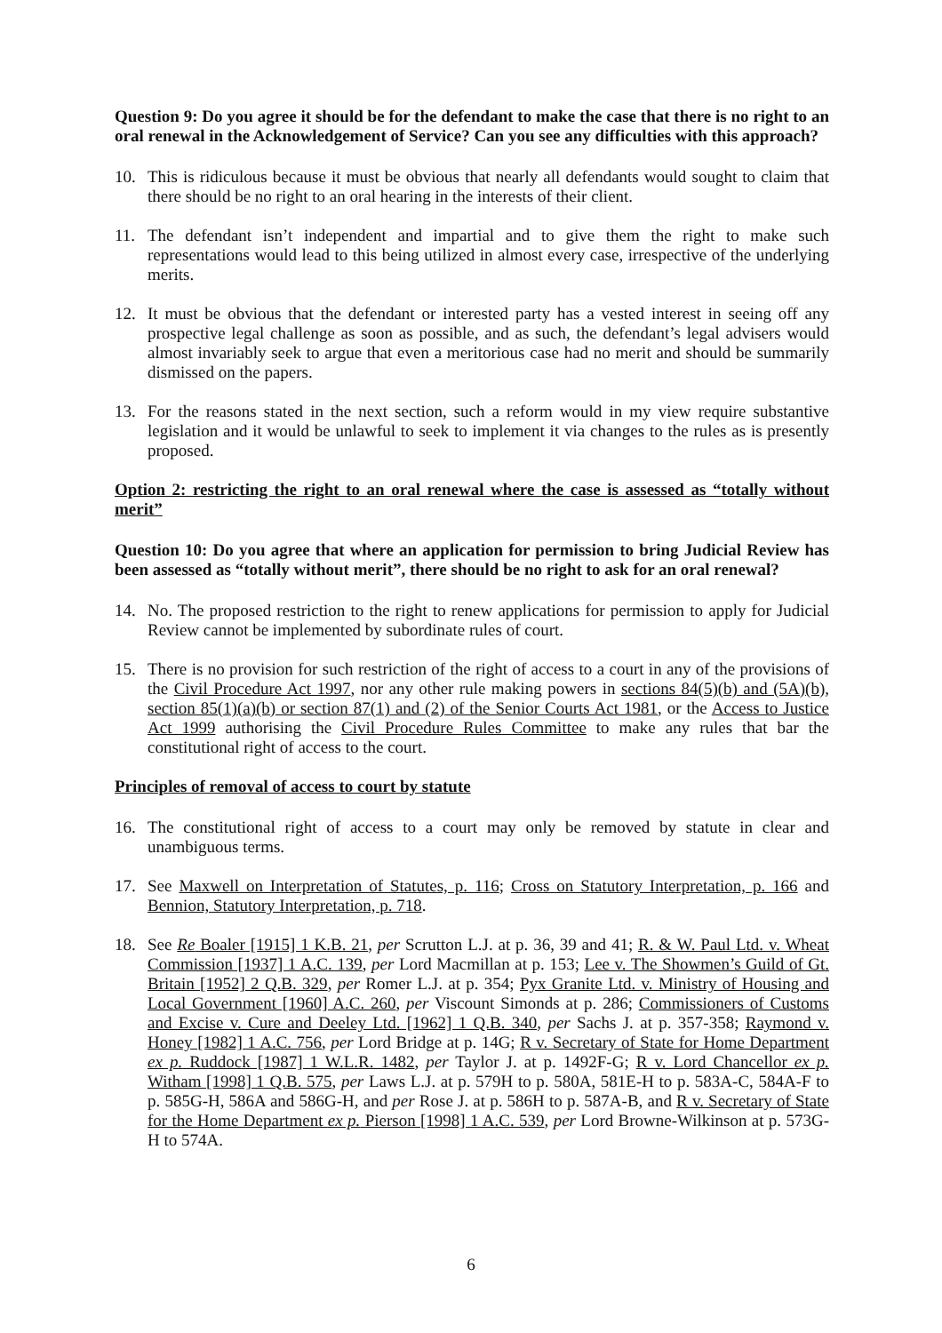Question 9: Do you agree it should be for the defendant to make the case that there is no right to an oral renewal in the Acknowledgement of Service? Can you see any difficulties with this approach?
10. This is ridiculous because it must be obvious that nearly all defendants would sought to claim that there should be no right to an oral hearing in the interests of their client.
11. The defendant isn’t independent and impartial and to give them the right to make such representations would lead to this being utilized in almost every case, irrespective of the underlying merits.
12. It must be obvious that the defendant or interested party has a vested interest in seeing off any prospective legal challenge as soon as possible, and as such, the defendant’s legal advisers would almost invariably seek to argue that even a meritorious case had no merit and should be summarily dismissed on the papers.
13. For the reasons stated in the next section, such a reform would in my view require substantive legislation and it would be unlawful to seek to implement it via changes to the rules as is presently proposed.
Option 2: restricting the right to an oral renewal where the case is assessed as “totally without merit”
Question 10: Do you agree that where an application for permission to bring Judicial Review has been assessed as “totally without merit”, there should be no right to ask for an oral renewal?
14. No. The proposed restriction to the right to renew applications for permission to apply for Judicial Review cannot be implemented by subordinate rules of court.
15. There is no provision for such restriction of the right of access to a court in any of the provisions of the Civil Procedure Act 1997, nor any other rule making powers in sections 84(5)(b) and (5A)(b), section 85(1)(a)(b) or section 87(1) and (2) of the Senior Courts Act 1981, or the Access to Justice Act 1999 authorising the Civil Procedure Rules Committee to make any rules that bar the constitutional right of access to the court.
Principles of removal of access to court by statute
16. The constitutional right of access to a court may only be removed by statute in clear and unambiguous terms.
17. See Maxwell on Interpretation of Statutes, p. 116; Cross on Statutory Interpretation, p. 166 and Bennion, Statutory Interpretation, p. 718.
18. See Re Boaler [1915] 1 K.B. 21, per Scrutton L.J. at p. 36, 39 and 41; R. & W. Paul Ltd. v. Wheat Commission [1937] 1 A.C. 139, per Lord Macmillan at p. 153; Lee v. The Showmen’s Guild of Gt. Britain [1952] 2 Q.B. 329, per Romer L.J. at p. 354; Pyx Granite Ltd. v. Ministry of Housing and Local Government [1960] A.C. 260, per Viscount Simonds at p. 286; Commissioners of Customs and Excise v. Cure and Deeley Ltd. [1962] 1 Q.B. 340, per Sachs J. at p. 357-358; Raymond v. Honey [1982] 1 A.C. 756, per Lord Bridge at p. 14G; R v. Secretary of State for Home Department ex p. Ruddock [1987] 1 W.L.R. 1482, per Taylor J. at p. 1492F-G; R v. Lord Chancellor ex p. Witham [1998] 1 Q.B. 575, per Laws L.J. at p. 579H to p. 580A, 581E-H to p. 583A-C, 584A-F to p. 585G-H, 586A and 586G-H, and per Rose J. at p. 586H to p. 587A-B, and R v. Secretary of State for the Home Department ex p. Pierson [1998] 1 A.C. 539, per Lord Browne-Wilkinson at p. 573G-H to 574A.
6